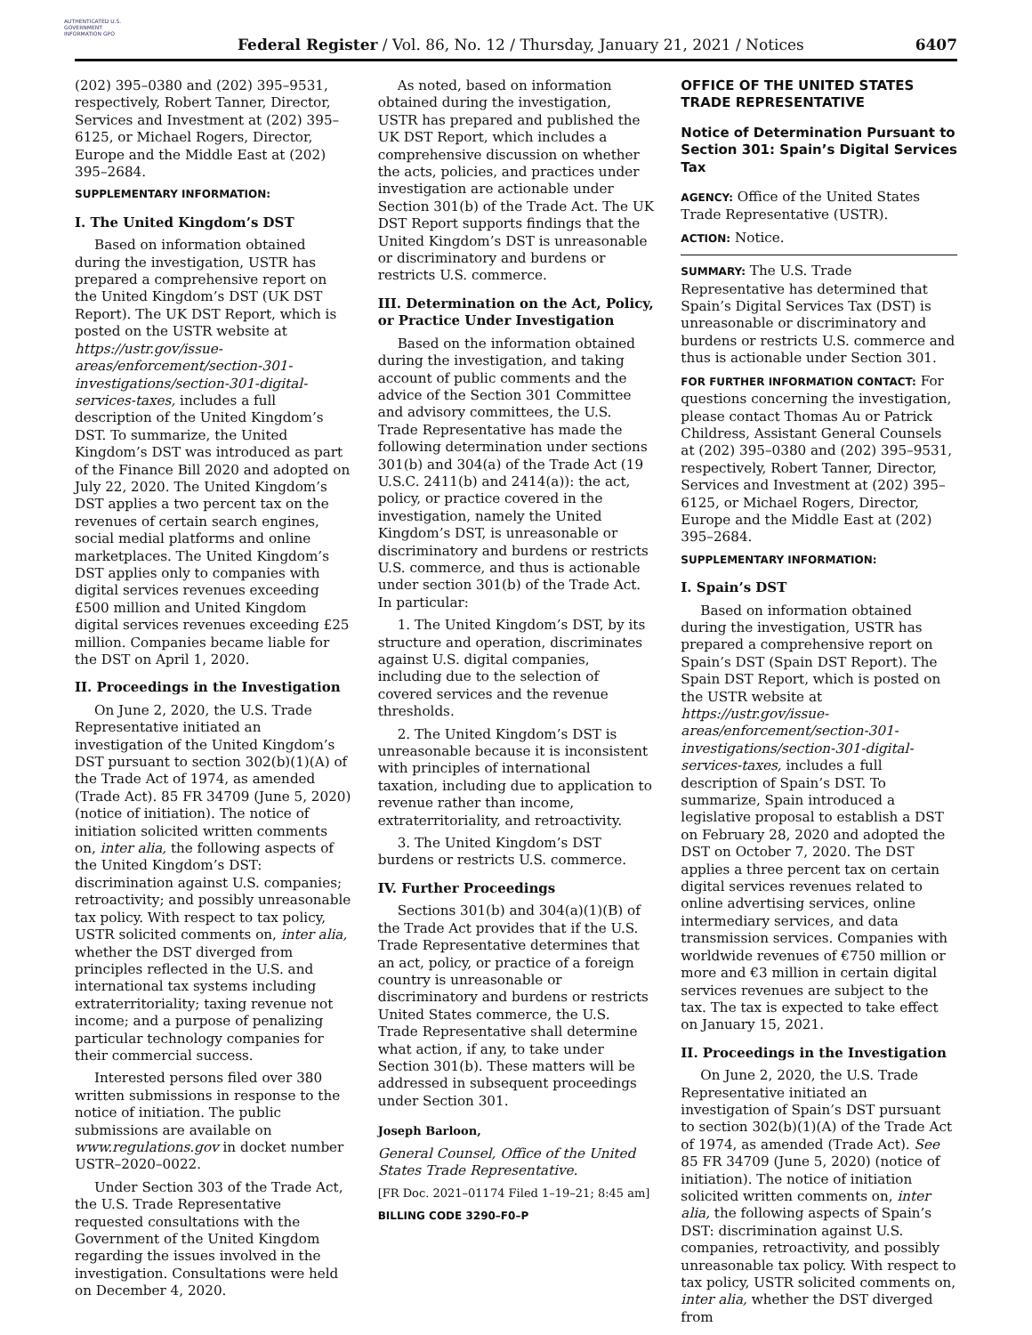AUTHENTICATED U.S. GOVERNMENT INFORMATION GPO
Federal Register / Vol. 86, No. 12 / Thursday, January 21, 2021 / Notices
6407
(202) 395–0380 and (202) 395–9531, respectively, Robert Tanner, Director, Services and Investment at (202) 395–6125, or Michael Rogers, Director, Europe and the Middle East at (202) 395–2684.
SUPPLEMENTARY INFORMATION:
I. The United Kingdom’s DST
Based on information obtained during the investigation, USTR has prepared a comprehensive report on the United Kingdom’s DST (UK DST Report). The UK DST Report, which is posted on the USTR website at https://ustr.gov/issue-areas/enforcement/section-301-investigations/section-301-digital-services-taxes, includes a full description of the United Kingdom’s DST. To summarize, the United Kingdom’s DST was introduced as part of the Finance Bill 2020 and adopted on July 22, 2020. The United Kingdom’s DST applies a two percent tax on the revenues of certain search engines, social medial platforms and online marketplaces. The United Kingdom’s DST applies only to companies with digital services revenues exceeding £500 million and United Kingdom digital services revenues exceeding £25 million. Companies became liable for the DST on April 1, 2020.
II. Proceedings in the Investigation
On June 2, 2020, the U.S. Trade Representative initiated an investigation of the United Kingdom’s DST pursuant to section 302(b)(1)(A) of the Trade Act of 1974, as amended (Trade Act). 85 FR 34709 (June 5, 2020) (notice of initiation). The notice of initiation solicited written comments on, inter alia, the following aspects of the United Kingdom’s DST: discrimination against U.S. companies; retroactivity; and possibly unreasonable tax policy. With respect to tax policy, USTR solicited comments on, inter alia, whether the DST diverged from principles reflected in the U.S. and international tax systems including extraterritoriality; taxing revenue not income; and a purpose of penalizing particular technology companies for their commercial success.
Interested persons filed over 380 written submissions in response to the notice of initiation. The public submissions are available on www.regulations.gov in docket number USTR–2020–0022.
Under Section 303 of the Trade Act, the U.S. Trade Representative requested consultations with the Government of the United Kingdom regarding the issues involved in the investigation. Consultations were held on December 4, 2020.
As noted, based on information obtained during the investigation, USTR has prepared and published the UK DST Report, which includes a comprehensive discussion on whether the acts, policies, and practices under investigation are actionable under Section 301(b) of the Trade Act. The UK DST Report supports findings that the United Kingdom’s DST is unreasonable or discriminatory and burdens or restricts U.S. commerce.
III. Determination on the Act, Policy, or Practice Under Investigation
Based on the information obtained during the investigation, and taking account of public comments and the advice of the Section 301 Committee and advisory committees, the U.S. Trade Representative has made the following determination under sections 301(b) and 304(a) of the Trade Act (19 U.S.C. 2411(b) and 2414(a)): the act, policy, or practice covered in the investigation, namely the United Kingdom’s DST, is unreasonable or discriminatory and burdens or restricts U.S. commerce, and thus is actionable under section 301(b) of the Trade Act. In particular:
1. The United Kingdom’s DST, by its structure and operation, discriminates against U.S. digital companies, including due to the selection of covered services and the revenue thresholds.
2. The United Kingdom’s DST is unreasonable because it is inconsistent with principles of international taxation, including due to application to revenue rather than income, extraterritoriality, and retroactivity.
3. The United Kingdom’s DST burdens or restricts U.S. commerce.
IV. Further Proceedings
Sections 301(b) and 304(a)(1)(B) of the Trade Act provides that if the U.S. Trade Representative determines that an act, policy, or practice of a foreign country is unreasonable or discriminatory and burdens or restricts United States commerce, the U.S. Trade Representative shall determine what action, if any, to take under Section 301(b). These matters will be addressed in subsequent proceedings under Section 301.
Joseph Barloon,
General Counsel, Office of the United States Trade Representative.
[FR Doc. 2021–01174 Filed 1–19–21; 8:45 am]
BILLING CODE 3290–F0–P
OFFICE OF THE UNITED STATES TRADE REPRESENTATIVE
Notice of Determination Pursuant to Section 301: Spain’s Digital Services Tax
AGENCY: Office of the United States Trade Representative (USTR).
ACTION: Notice.
SUMMARY: The U.S. Trade Representative has determined that Spain’s Digital Services Tax (DST) is unreasonable or discriminatory and burdens or restricts U.S. commerce and thus is actionable under Section 301.
FOR FURTHER INFORMATION CONTACT: For questions concerning the investigation, please contact Thomas Au or Patrick Childress, Assistant General Counsels at (202) 395–0380 and (202) 395–9531, respectively, Robert Tanner, Director, Services and Investment at (202) 395–6125, or Michael Rogers, Director, Europe and the Middle East at (202) 395–2684.
SUPPLEMENTARY INFORMATION:
I. Spain’s DST
Based on information obtained during the investigation, USTR has prepared a comprehensive report on Spain’s DST (Spain DST Report). The Spain DST Report, which is posted on the USTR website at https://ustr.gov/issue-areas/enforcement/section-301-investigations/section-301-digital-services-taxes, includes a full description of Spain’s DST. To summarize, Spain introduced a legislative proposal to establish a DST on February 28, 2020 and adopted the DST on October 7, 2020. The DST applies a three percent tax on certain digital services revenues related to online advertising services, online intermediary services, and data transmission services. Companies with worldwide revenues of €750 million or more and €3 million in certain digital services revenues are subject to the tax. The tax is expected to take effect on January 15, 2021.
II. Proceedings in the Investigation
On June 2, 2020, the U.S. Trade Representative initiated an investigation of Spain’s DST pursuant to section 302(b)(1)(A) of the Trade Act of 1974, as amended (Trade Act). See 85 FR 34709 (June 5, 2020) (notice of initiation). The notice of initiation solicited written comments on, inter alia, the following aspects of Spain’s DST: discrimination against U.S. companies, retroactivity, and possibly unreasonable tax policy. With respect to tax policy, USTR solicited comments on, inter alia, whether the DST diverged from